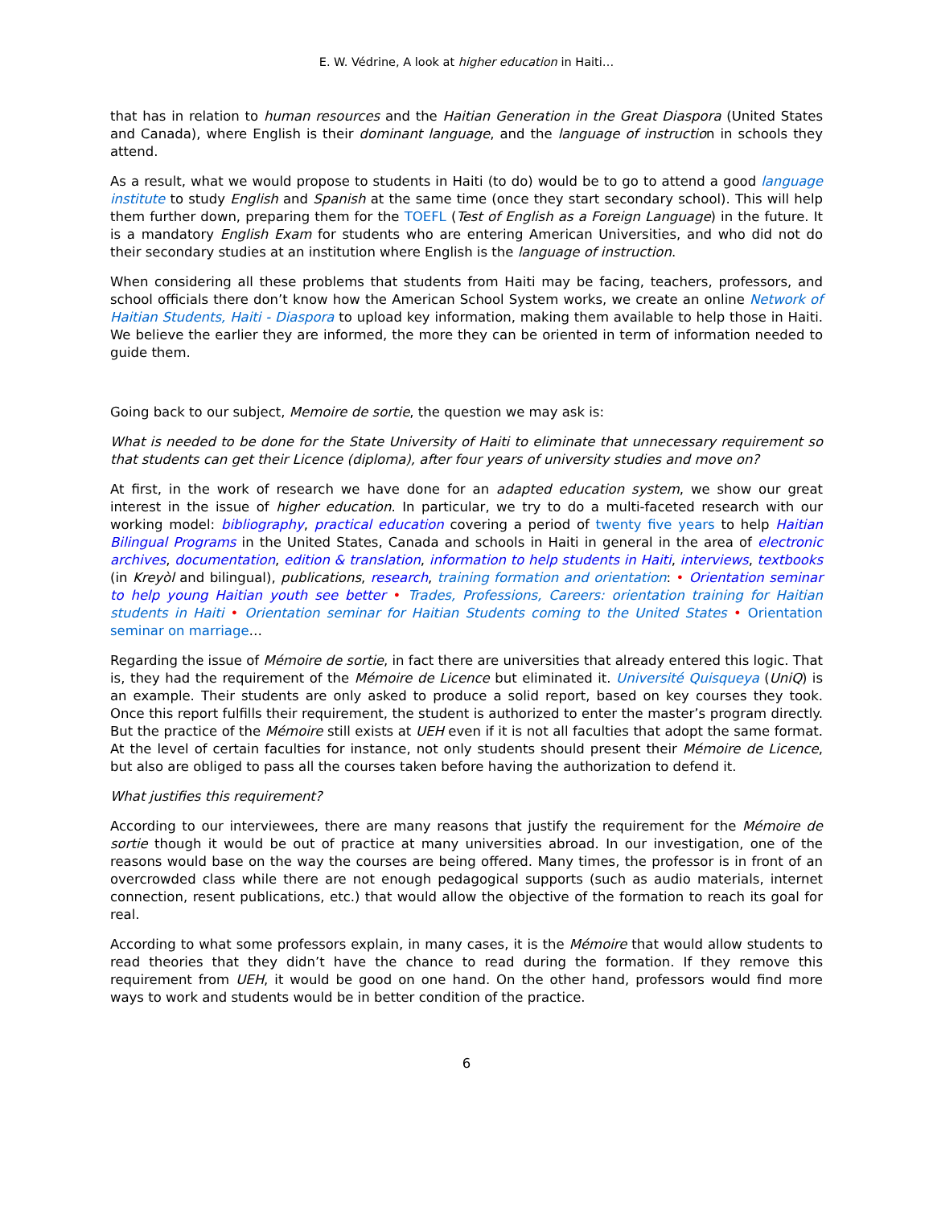E. W. Védrine, A look at higher education in Haiti…
that has in relation to human resources and the Haitian Generation in the Great Diaspora (United States and Canada), where English is their dominant language, and the language of instruction in schools they attend.
As a result, what we would propose to students in Haiti (to do) would be to go to attend a good language institute to study English and Spanish at the same time (once they start secondary school). This will help them further down, preparing them for the TOEFL (Test of English as a Foreign Language) in the future. It is a mandatory English Exam for students who are entering American Universities, and who did not do their secondary studies at an institution where English is the language of instruction.
When considering all these problems that students from Haiti may be facing, teachers, professors, and school officials there don’t know how the American School System works, we create an online Network of Haitian Students, Haiti - Diaspora to upload key information, making them available to help those in Haiti. We believe the earlier they are informed, the more they can be oriented in term of information needed to guide them.
Going back to our subject, Memoire de sortie, the question we may ask is:
What is needed to be done for the State University of Haiti to eliminate that unnecessary requirement so that students can get their Licence (diploma), after four years of university studies and move on?
At first, in the work of research we have done for an adapted education system, we show our great interest in the issue of higher education. In particular, we try to do a multi-faceted research with our working model: bibliography, practical education covering a period of twenty five years to help Haitian Bilingual Programs in the United States, Canada and schools in Haiti in general in the area of electronic archives, documentation, edition & translation, information to help students in Haiti, interviews, textbooks (in Kreyòl and bilingual), publications, research, training formation and orientation: • Orientation seminar to help young Haitian youth see better • Trades, Professions, Careers: orientation training for Haitian students in Haiti • Orientation seminar for Haitian Students coming to the United States • Orientation seminar on marriage…
Regarding the issue of Mémoire de sortie, in fact there are universities that already entered this logic. That is, they had the requirement of the Mémoire de Licence but eliminated it. Université Quisqueya (UniQ) is an example. Their students are only asked to produce a solid report, based on key courses they took. Once this report fulfills their requirement, the student is authorized to enter the master’s program directly. But the practice of the Mémoire still exists at UEH even if it is not all faculties that adopt the same format. At the level of certain faculties for instance, not only students should present their Mémoire de Licence, but also are obliged to pass all the courses taken before having the authorization to defend it.
What justifies this requirement?
According to our interviewees, there are many reasons that justify the requirement for the Mémoire de sortie though it would be out of practice at many universities abroad. In our investigation, one of the reasons would base on the way the courses are being offered. Many times, the professor is in front of an overcrowded class while there are not enough pedagogical supports (such as audio materials, internet connection, resent publications, etc.) that would allow the objective of the formation to reach its goal for real.
According to what some professors explain, in many cases, it is the Mémoire that would allow students to read theories that they didn’t have the chance to read during the formation. If they remove this requirement from UEH, it would be good on one hand. On the other hand, professors would find more ways to work and students would be in better condition of the practice.
6